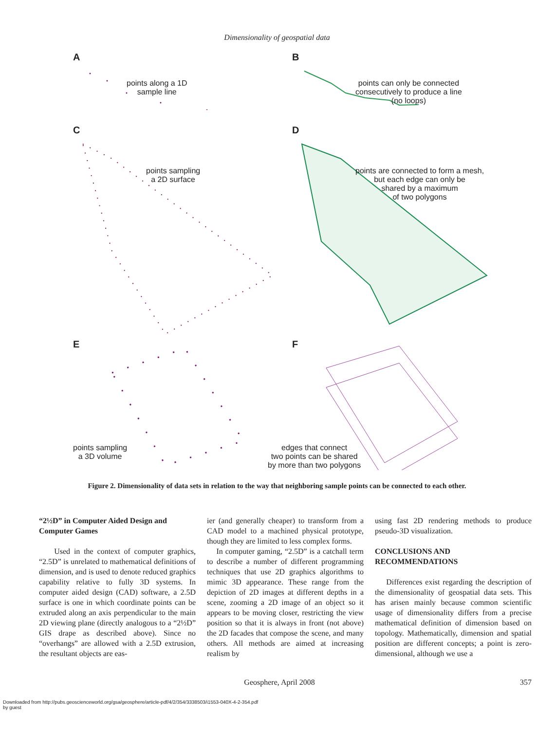Dimensionality of geospatial data
A
points along a 1D
sample line
B
points can only be connected
consecutively to produce a line
(no loops)
C
points sampling
a 2D surface
D
points are connected to form a mesh,
but each edge can only be
shared by a maximum
of two polygons
E
points sampling
a 3D volume
F
edges that connect
two points can be shared
by more than two polygons
Figure 2. Dimensionality of data sets in relation to the way that neighboring sample points can be connected to each other.
“2½D” in Computer Aided Design and Computer Games
Used in the context of computer graphics, “2.5D” is unrelated to mathematical definitions of dimension, and is used to denote reduced graphics capability relative to fully 3D systems. In computer aided design (CAD) software, a 2.5D surface is one in which coordinate points can be extruded along an axis perpendicular to the main 2D viewing plane (directly analogous to a “2½D” GIS drape as described above). Since no “overhangs” are allowed with a 2.5D extrusion, the resultant objects are eas-
ier (and generally cheaper) to transform from a CAD model to a machined physical prototype, though they are limited to less complex forms.
In computer gaming, “2.5D” is a catchall term to describe a number of different programming techniques that use 2D graphics algorithms to mimic 3D appearance. These range from the depiction of 2D images at different depths in a scene, zooming a 2D image of an object so it appears to be moving closer, restricting the view position so that it is always in front (not above) the 2D facades that compose the scene, and many others. All methods are aimed at increasing realism by
using fast 2D rendering methods to produce pseudo-3D visualization.
CONCLUSIONS AND RECOMMENDATIONS
Differences exist regarding the description of the dimensionality of geospatial data sets. This has arisen mainly because common scientific usage of dimensionality differs from a precise mathematical definition of dimension based on topology. Mathematically, dimension and spatial position are different concepts; a point is zero-dimensional, although we use a
Geosphere, April 2008 357
Downloaded from http://pubs.geoscienceworld.org/gsa/geosphere/article-pdf/4/2/354/3338503/i1553-040X-4-2-354.pdf
by guest